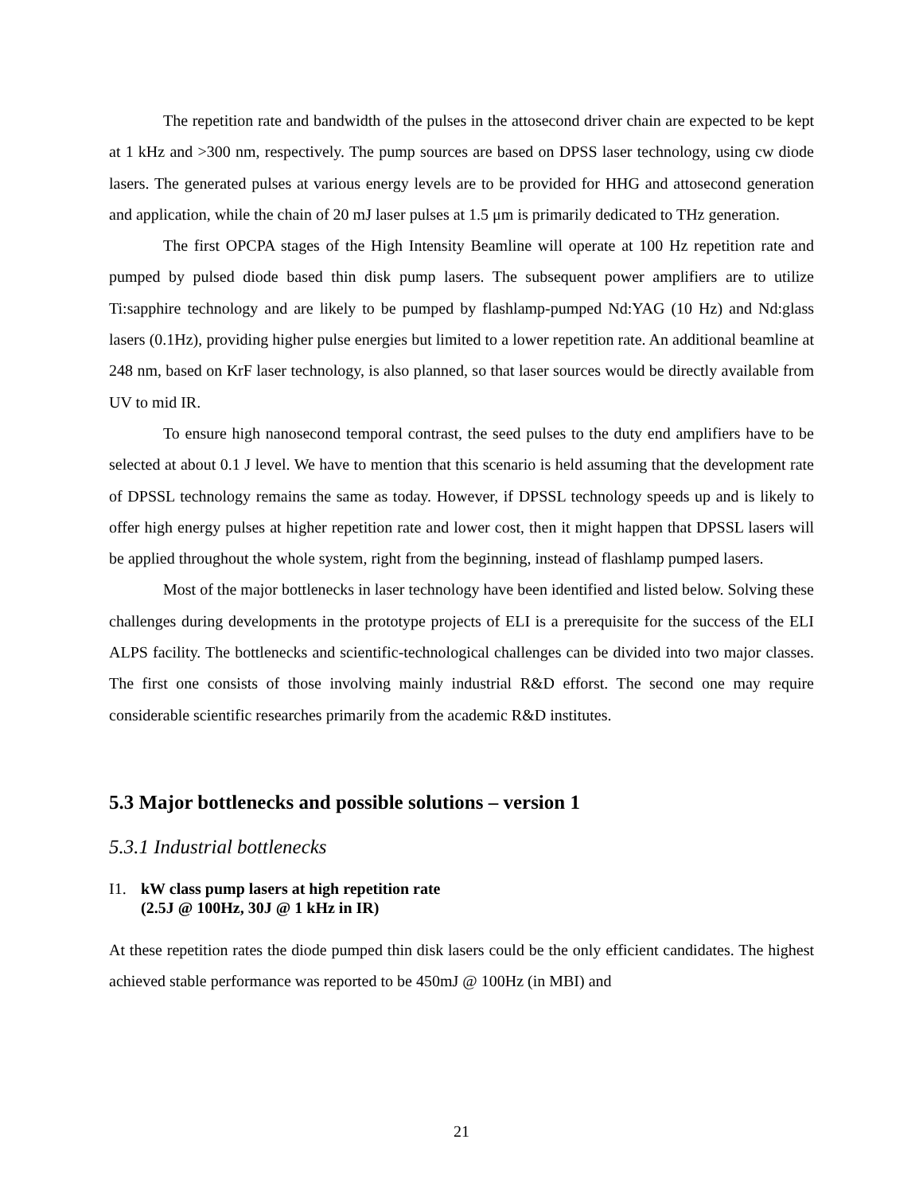The repetition rate and bandwidth of the pulses in the attosecond driver chain are expected to be kept at 1 kHz and >300 nm, respectively. The pump sources are based on DPSS laser technology, using cw diode lasers. The generated pulses at various energy levels are to be provided for HHG and attosecond generation and application, while the chain of 20 mJ laser pulses at 1.5 μm is primarily dedicated to THz generation.
The first OPCPA stages of the High Intensity Beamline will operate at 100 Hz repetition rate and pumped by pulsed diode based thin disk pump lasers. The subsequent power amplifiers are to utilize Ti:sapphire technology and are likely to be pumped by flashlamp-pumped Nd:YAG (10 Hz) and Nd:glass lasers (0.1Hz), providing higher pulse energies but limited to a lower repetition rate. An additional beamline at 248 nm, based on KrF laser technology, is also planned, so that laser sources would be directly available from UV to mid IR.
To ensure high nanosecond temporal contrast, the seed pulses to the duty end amplifiers have to be selected at about 0.1 J level. We have to mention that this scenario is held assuming that the development rate of DPSSL technology remains the same as today. However, if DPSSL technology speeds up and is likely to offer high energy pulses at higher repetition rate and lower cost, then it might happen that DPSSL lasers will be applied throughout the whole system, right from the beginning, instead of flashlamp pumped lasers.
Most of the major bottlenecks in laser technology have been identified and listed below. Solving these challenges during developments in the prototype projects of ELI is a prerequisite for the success of the ELI ALPS facility. The bottlenecks and scientific-technological challenges can be divided into two major classes. The first one consists of those involving mainly industrial R&D efforst. The second one may require considerable scientific researches primarily from the academic R&D institutes.
5.3 Major bottlenecks and possible solutions – version 1
5.3.1 Industrial bottlenecks
I1. kW class pump lasers at high repetition rate
(2.5J @ 100Hz, 30J @ 1 kHz in IR)
At these repetition rates the diode pumped thin disk lasers could be the only efficient candidates. The highest achieved stable performance was reported to be 450mJ @ 100Hz (in MBI) and
21